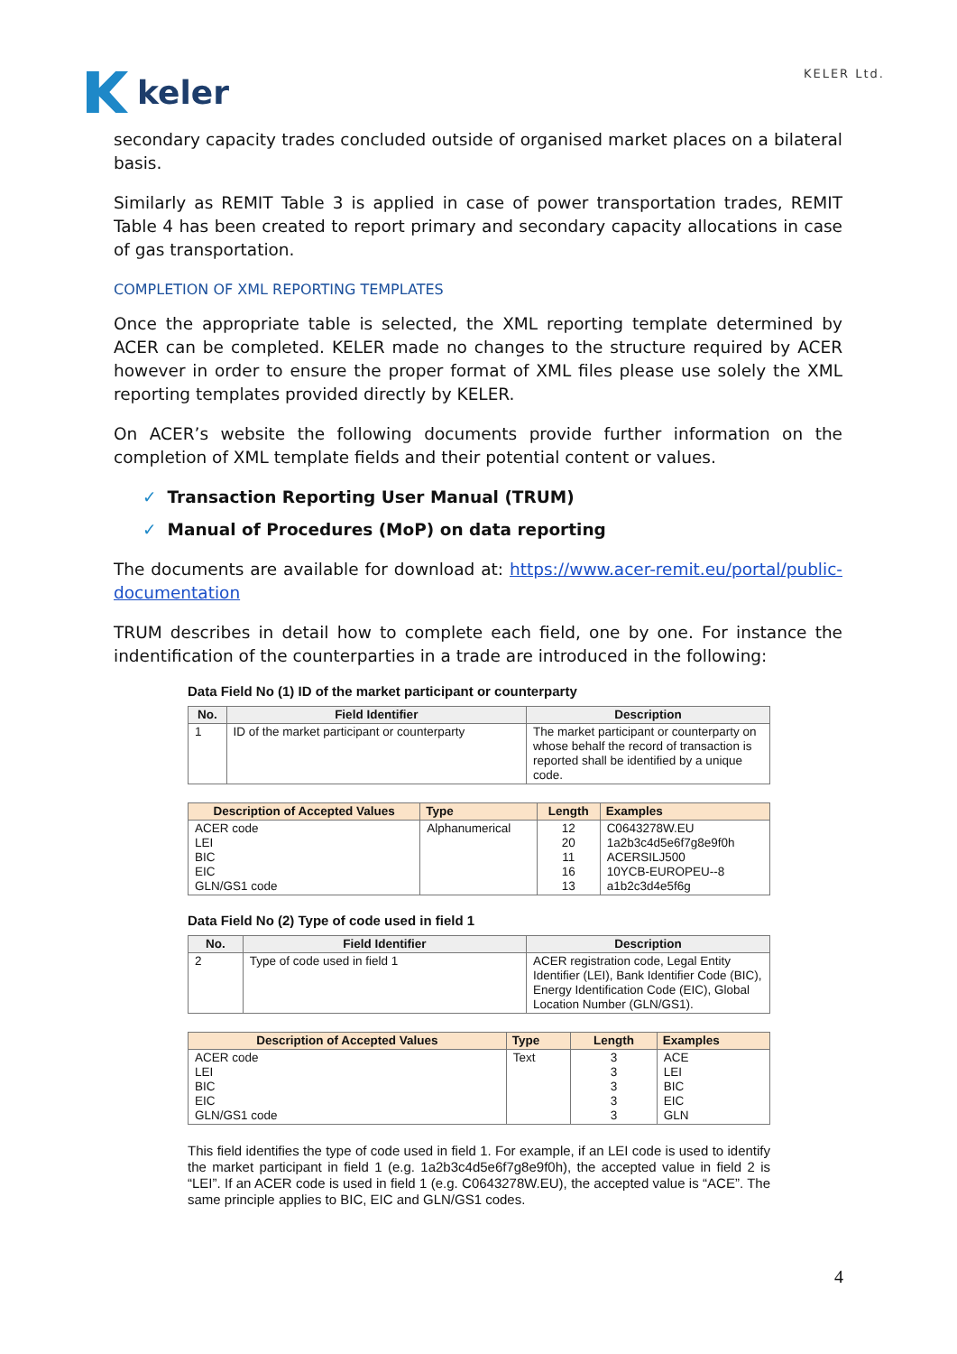keler
KELER Ltd.
secondary capacity trades concluded outside of organised market places on a bilateral basis.
Similarly as REMIT Table 3 is applied in case of power transportation trades, REMIT Table 4 has been created to report primary and secondary capacity allocations in case of gas transportation.
COMPLETION OF XML REPORTING TEMPLATES
Once the appropriate table is selected, the XML reporting template determined by ACER can be completed. KELER made no changes to the structure required by ACER however in order to ensure the proper format of XML files please use solely the XML reporting templates provided directly by KELER.
On ACER’s website the following documents provide further information on the completion of XML template fields and their potential content or values.
✓ Transaction Reporting User Manual (TRUM)
✓ Manual of Procedures (MoP) on data reporting
The documents are available for download at: https://www.acer-remit.eu/portal/public-documentation
TRUM describes in detail how to complete each field, one by one. For instance the indentification of the counterparties in a trade are introduced in the following:
Data Field No (1) ID of the market participant or counterparty
| No. | Field Identifier | Description |
| --- | --- | --- |
| 1 | ID of the market participant or counterparty | The market participant or counterparty on whose behalf the record of transaction is reported shall be identified by a unique code. |
| Description of Accepted Values | Type | Length | Examples |
| --- | --- | --- | --- |
| ACER code LEI BIC EIC GLN/GS1 code | Alphanumerical | 12 20 11 16 13 | C0643278W.EU 1a2b3c4d5e6f7g8e9f0h ACERSILJ500 10YCB-EUROPEU--8 a1b2c3d4e5f6g |
Data Field No (2) Type of code used in field 1
| No. | Field Identifier | Description |
| --- | --- | --- |
| 2 | Type of code used in field 1 | ACER registration code, Legal Entity Identifier (LEI), Bank Identifier Code (BIC), Energy Identification Code (EIC), Global Location Number (GLN/GS1). |
| Description of Accepted Values | Type | Length | Examples |
| --- | --- | --- | --- |
| ACER code LEI BIC EIC GLN/GS1 code | Text | 3 3 3 3 3 | ACE LEI BIC EIC GLN |
This field identifies the type of code used in field 1. For example, if an LEI code is used to identify the market participant in field 1 (e.g. 1a2b3c4d5e6f7g8e9f0h), the accepted value in field 2 is “LEI”. If an ACER code is used in field 1 (e.g. C0643278W.EU), the accepted value is “ACE”. The same principle applies to BIC, EIC and GLN/GS1 codes.
4